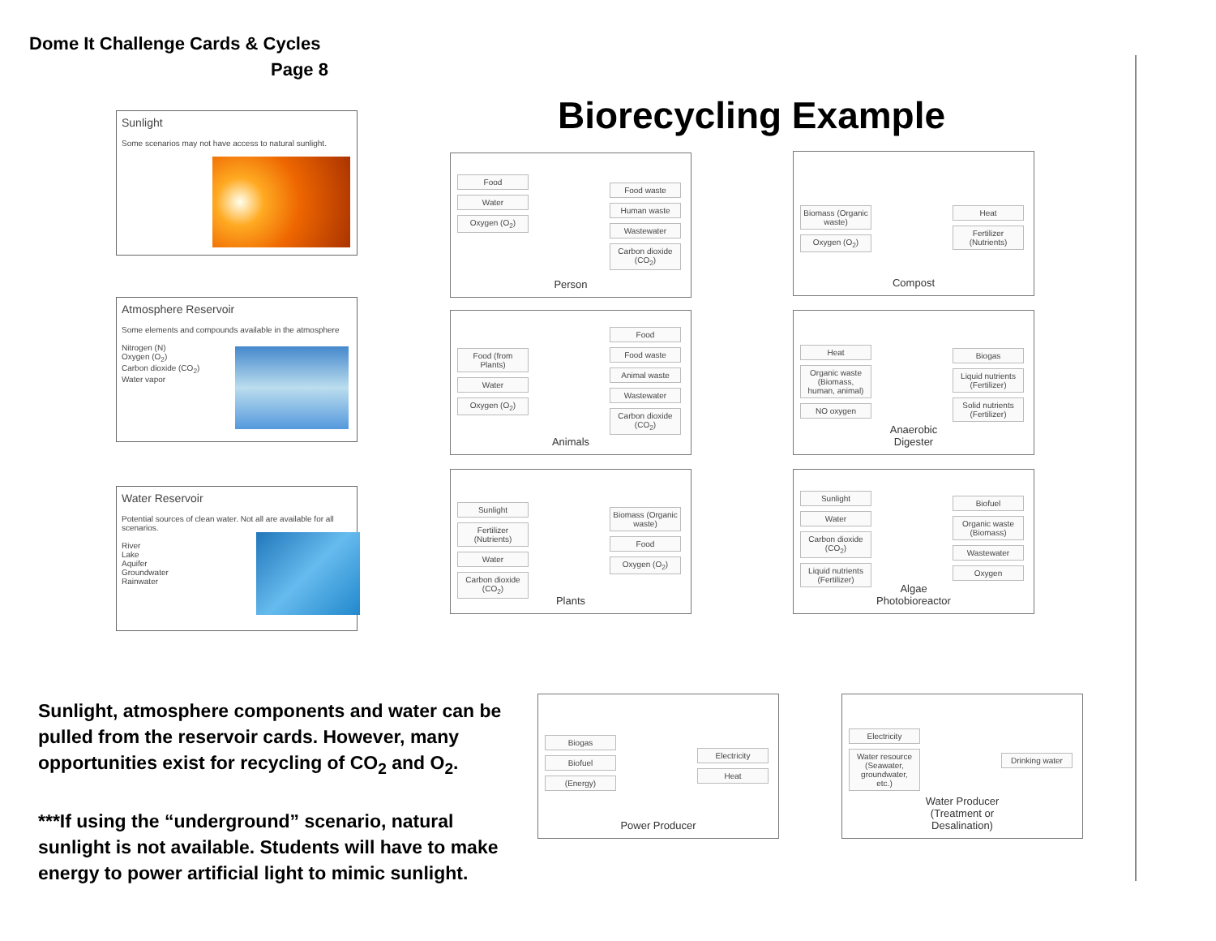Dome It Challenge Cards & Cycles
Page 8
Biorecycling Example
Sunlight
Some scenarios may not have access to natural sunlight.
Atmosphere Reservoir
Some elements and compounds available in the atmosphere
Nitrogen (N)
Oxygen (O<sub>2</sub>)
Carbon dioxide (CO<sub>2</sub>)
Water vapor
Water Reservoir
Potential sources of clean water. Not all are available for all scenarios.
River
Lake
Aquifer
Groundwater
Rainwater
Food
Water
Oxygen (O<sub>2</sub>)
Food waste
Human waste
Wastewater
Carbon dioxide (CO<sub>2</sub>)
Person
Food (from Plants)
Water
Oxygen (O<sub>2</sub>)
Food
Food waste
Animal waste
Wastewater
Carbon dioxide (CO<sub>2</sub>)
Animals
Sunlight
Fertilizer (Nutrients)
Water
Carbon dioxide (CO<sub>2</sub>)
Biomass (Organic waste)
Food
Oxygen (O<sub>2</sub>)
Plants
Biomass (Organic waste)
Oxygen (O<sub>2</sub>)
Heat
Fertilizer (Nutrients)
Compost
Heat
Organic waste (Biomass, human, animal)
NO oxygen
Biogas
Liquid nutrients (Fertilizer)
Solid nutrients (Fertilizer)
Anaerobic
Digester
Sunlight
Water
Carbon dioxide (CO<sub>2</sub>)
Liquid nutrients (Fertilizer)
Biofuel
Organic waste (Biomass)
Wastewater
Oxygen
Algae
Photobioreactor
Biogas
Biofuel
(Energy)
Electricity
Heat
Power Producer
Electricity
Water resource (Seawater, groundwater, etc.)
Drinking water
Water Producer
(Treatment or
Desalination)
Sunlight, atmosphere components and water can be pulled from the reservoir cards. However, many opportunities exist for recycling of CO<sub>2</sub> and O<sub>2</sub>.
***If using the “underground” scenario, natural sunlight is not available. Students will have to make energy to power artificial light to mimic sunlight.